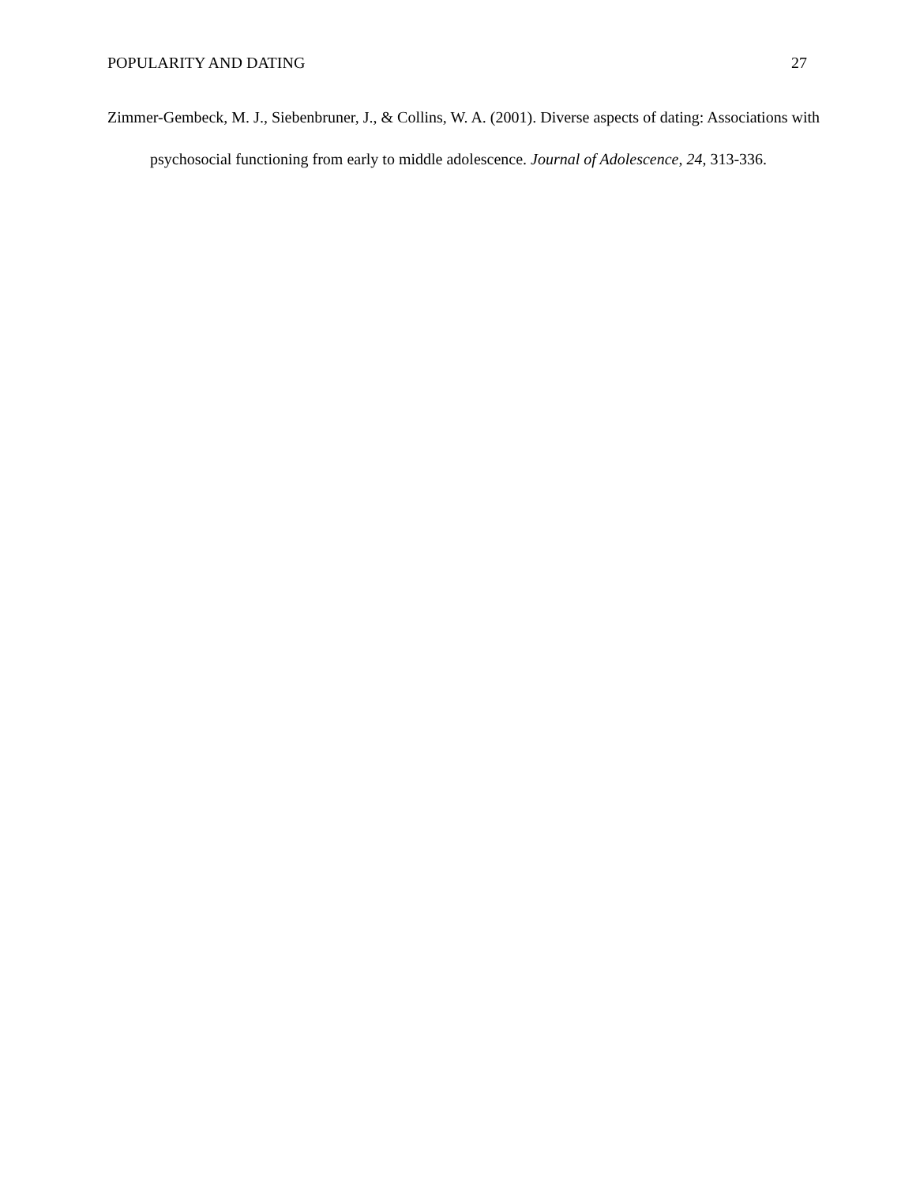POPULARITY AND DATING 27
Zimmer-Gembeck, M. J., Siebenbruner, J., & Collins, W. A. (2001). Diverse aspects of dating: Associations with psychosocial functioning from early to middle adolescence. Journal of Adolescence, 24, 313-336.